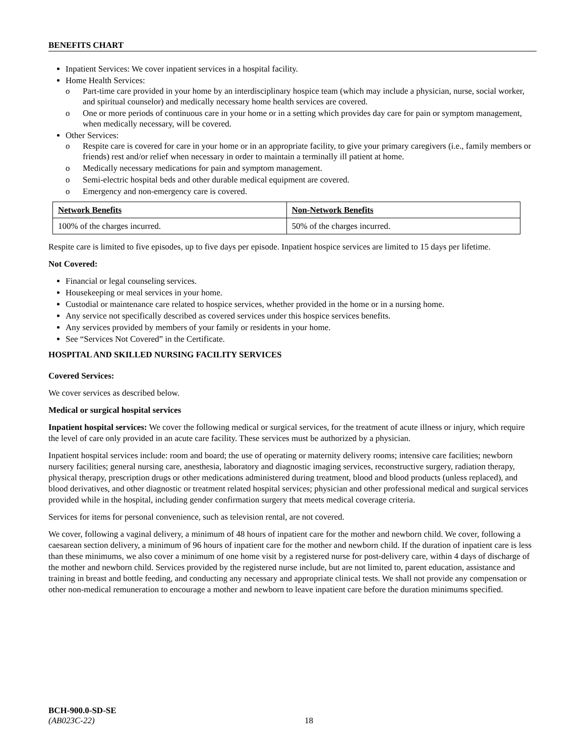BENEFITS CHART
Inpatient Services: We cover inpatient services in a hospital facility.
Home Health Services:
o Part-time care provided in your home by an interdisciplinary hospice team (which may include a physician, nurse, social worker, and spiritual counselor) and medically necessary home health services are covered.
o One or more periods of continuous care in your home or in a setting which provides day care for pain or symptom management, when medically necessary, will be covered.
Other Services:
o Respite care is covered for care in your home or in an appropriate facility, to give your primary caregivers (i.e., family members or friends) rest and/or relief when necessary in order to maintain a terminally ill patient at home.
o Medically necessary medications for pain and symptom management.
o Semi-electric hospital beds and other durable medical equipment are covered.
o Emergency and non-emergency care is covered.
| Network Benefits | Non-Network Benefits |
| --- | --- |
| 100% of the charges incurred. | 50% of the charges incurred. |
Respite care is limited to five episodes, up to five days per episode. Inpatient hospice services are limited to 15 days per lifetime.
Not Covered:
Financial or legal counseling services.
Housekeeping or meal services in your home.
Custodial or maintenance care related to hospice services, whether provided in the home or in a nursing home.
Any service not specifically described as covered services under this hospice services benefits.
Any services provided by members of your family or residents in your home.
See “Services Not Covered” in the Certificate.
HOSPITAL AND SKILLED NURSING FACILITY SERVICES
Covered Services:
We cover services as described below.
Medical or surgical hospital services
Inpatient hospital services: We cover the following medical or surgical services, for the treatment of acute illness or injury, which require the level of care only provided in an acute care facility. These services must be authorized by a physician.
Inpatient hospital services include: room and board; the use of operating or maternity delivery rooms; intensive care facilities; newborn nursery facilities; general nursing care, anesthesia, laboratory and diagnostic imaging services, reconstructive surgery, radiation therapy, physical therapy, prescription drugs or other medications administered during treatment, blood and blood products (unless replaced), and blood derivatives, and other diagnostic or treatment related hospital services; physician and other professional medical and surgical services provided while in the hospital, including gender confirmation surgery that meets medical coverage criteria.
Services for items for personal convenience, such as television rental, are not covered.
We cover, following a vaginal delivery, a minimum of 48 hours of inpatient care for the mother and newborn child. We cover, following a caesarean section delivery, a minimum of 96 hours of inpatient care for the mother and newborn child. If the duration of inpatient care is less than these minimums, we also cover a minimum of one home visit by a registered nurse for post-delivery care, within 4 days of discharge of the mother and newborn child. Services provided by the registered nurse include, but are not limited to, parent education, assistance and training in breast and bottle feeding, and conducting any necessary and appropriate clinical tests. We shall not provide any compensation or other non-medical remuneration to encourage a mother and newborn to leave inpatient care before the duration minimums specified.
BCH-900.0-SD-SE
(AB023C-22) 18